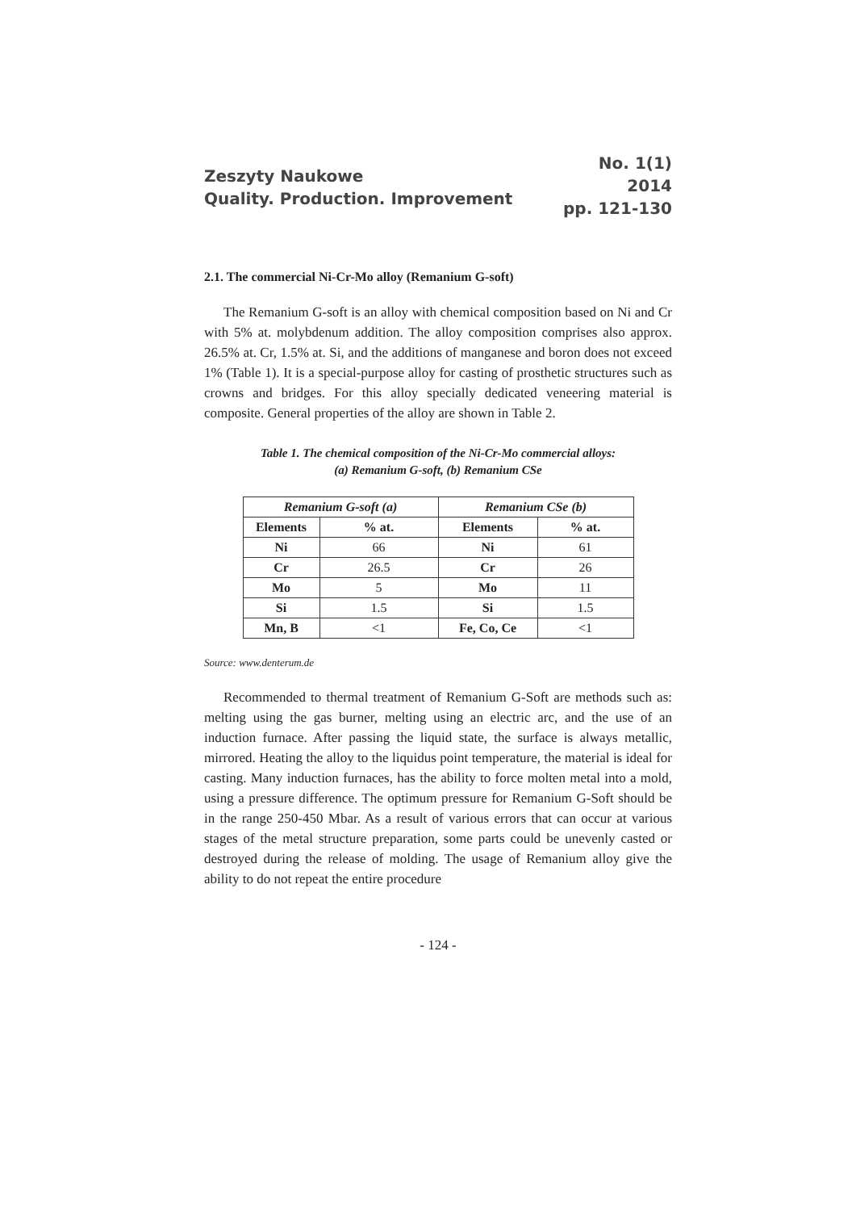Zeszyty Naukowe
Quality. Production. Improvement
No. 1(1)
2014
pp. 121-130
2.1. The commercial Ni-Cr-Mo alloy (Remanium G-soft)
The Remanium G-soft is an alloy with chemical composition based on Ni and Cr with 5% at. molybdenum addition. The alloy composition comprises also approx. 26.5% at. Cr, 1.5% at. Si, and the additions of manganese and boron does not exceed 1% (Table 1). It is a special-purpose alloy for casting of prosthetic structures such as crowns and bridges. For this alloy specially dedicated veneering material is composite. General properties of the alloy are shown in Table 2.
Table 1. The chemical composition of the Ni-Cr-Mo commercial alloys:
(a) Remanium G-soft, (b) Remanium CSe
| Remanium G-soft (a) | | Remanium CSe (b) | |
| --- | --- | --- | --- |
| Elements | % at. | Elements | % at. |
| Ni | 66 | Ni | 61 |
| Cr | 26.5 | Cr | 26 |
| Mo | 5 | Mo | 11 |
| Si | 1.5 | Si | 1.5 |
| Mn, B | <1 | Fe, Co, Ce | <1 |
Source: www.denterum.de
Recommended to thermal treatment of Remanium G-Soft are methods such as: melting using the gas burner, melting using an electric arc, and the use of an induction furnace. After passing the liquid state, the surface is always metallic, mirrored. Heating the alloy to the liquidus point temperature, the material is ideal for casting. Many induction furnaces, has the ability to force molten metal into a mold, using a pressure difference. The optimum pressure for Remanium G-Soft should be in the range 250-450 Mbar. As a result of various errors that can occur at various stages of the metal structure preparation, some parts could be unevenly casted or destroyed during the release of molding. The usage of Remanium alloy give the ability to do not repeat the entire procedure
- 124 -